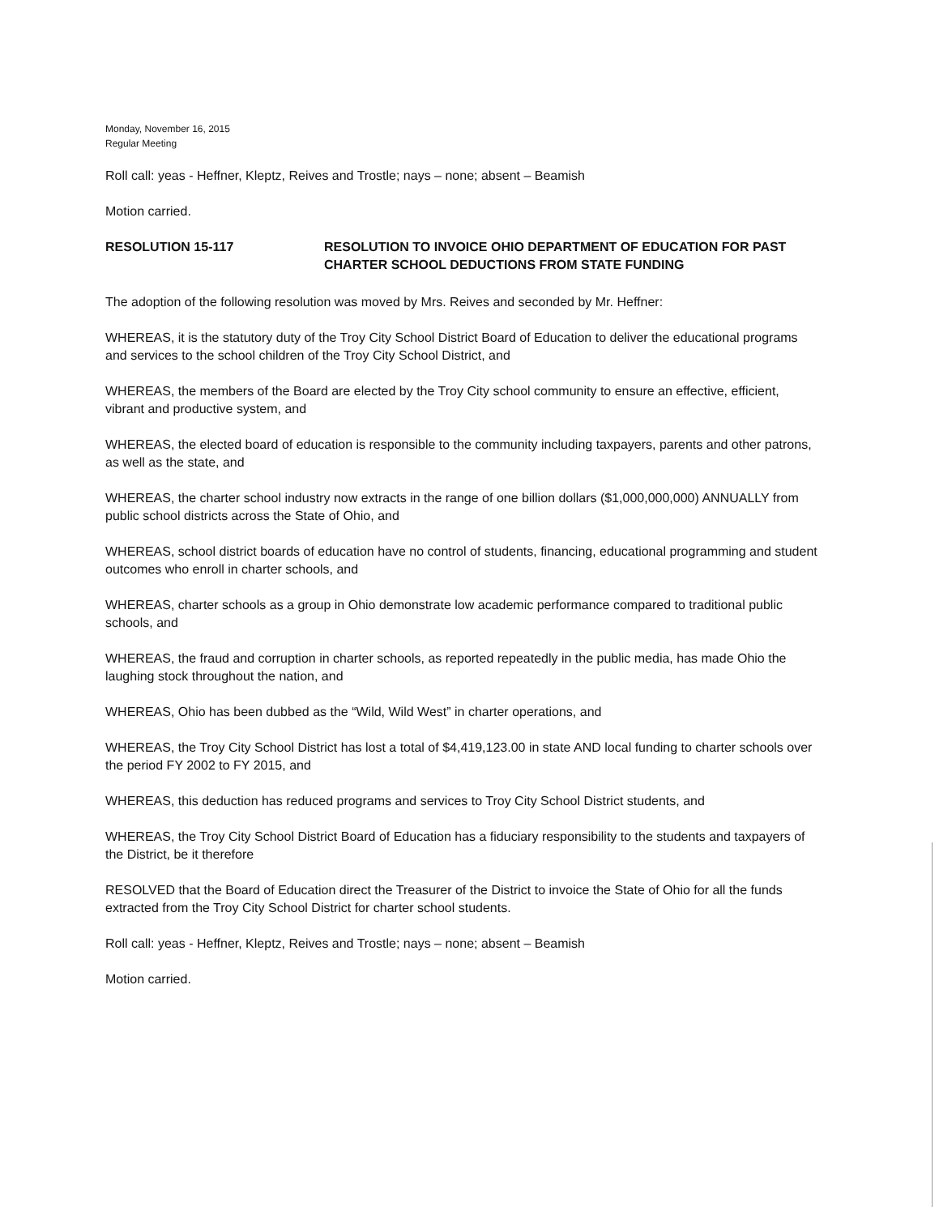Monday, November 16, 2015
Regular Meeting
Roll call: yeas - Heffner, Kleptz, Reives and Trostle; nays – none; absent – Beamish
Motion carried.
RESOLUTION 15-117 RESOLUTION TO INVOICE OHIO DEPARTMENT OF EDUCATION FOR PAST CHARTER SCHOOL DEDUCTIONS FROM STATE FUNDING
The adoption of the following resolution was moved by Mrs. Reives and seconded by Mr. Heffner:
WHEREAS, it is the statutory duty of the Troy City School District Board of Education to deliver the educational programs and services to the school children of the Troy City School District, and
WHEREAS, the members of the Board are elected by the Troy City school community to ensure an effective, efficient, vibrant and productive system, and
WHEREAS, the elected board of education is responsible to the community including taxpayers, parents and other patrons, as well as the state, and
WHEREAS, the charter school industry now extracts in the range of one billion dollars ($1,000,000,000) ANNUALLY from public school districts across the State of Ohio, and
WHEREAS, school district boards of education have no control of students, financing, educational programming and student outcomes who enroll in charter schools, and
WHEREAS, charter schools as a group in Ohio demonstrate low academic performance compared to traditional public schools, and
WHEREAS, the fraud and corruption in charter schools, as reported repeatedly in the public media, has made Ohio the laughing stock throughout the nation, and
WHEREAS, Ohio has been dubbed as the “Wild, Wild West” in charter operations, and
WHEREAS, the Troy City School District has lost a total of $4,419,123.00 in state AND local funding to charter schools over the period FY 2002 to FY 2015, and
WHEREAS, this deduction has reduced programs and services to Troy City School District students, and
WHEREAS, the Troy City School District Board of Education has a fiduciary responsibility to the students and taxpayers of the District, be it therefore
RESOLVED that the Board of Education direct the Treasurer of the District to invoice the State of Ohio for all the funds extracted from the Troy City School District for charter school students.
Roll call: yeas - Heffner, Kleptz, Reives and Trostle; nays – none; absent – Beamish
Motion carried.